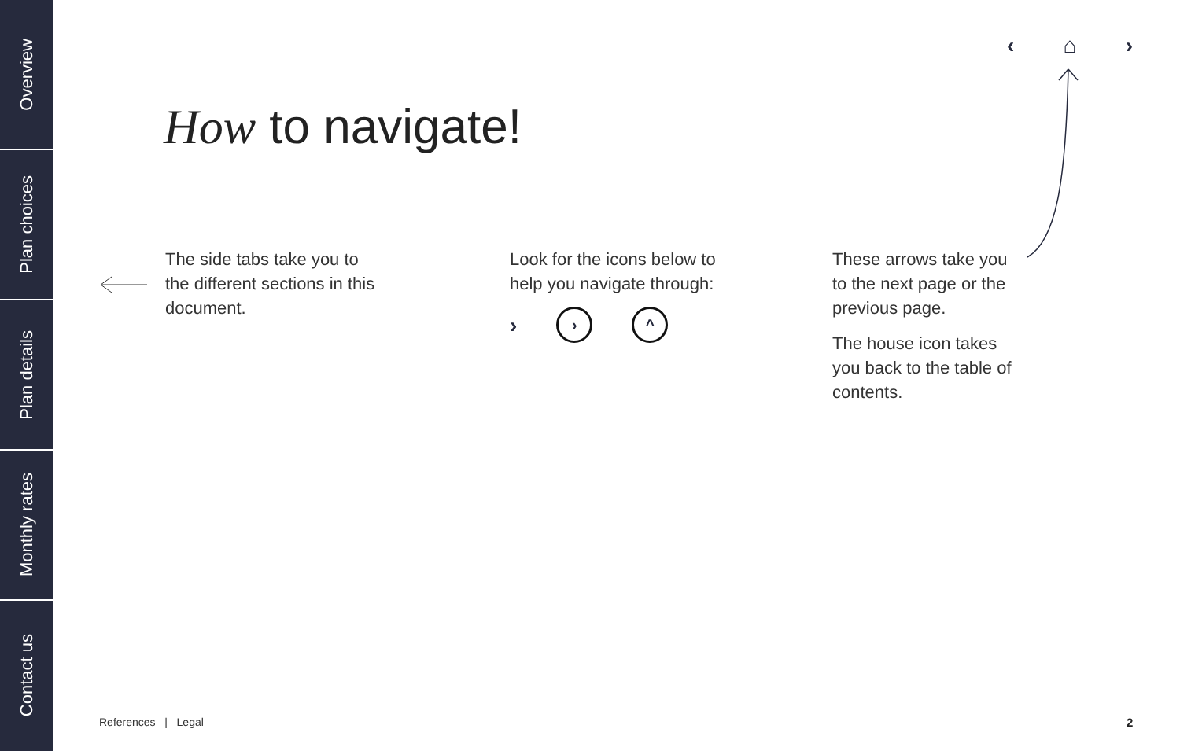Overview
Plan choices
Plan details
Monthly rates
Contact us
‹ ⌂ ›
How to navigate!
The side tabs take you to the different sections in this document.
Look for the icons below to help you navigate through:
›
› ^
These arrows take you to the next page or the previous page.
The house icon takes you back to the table of contents.
References | Legal 2